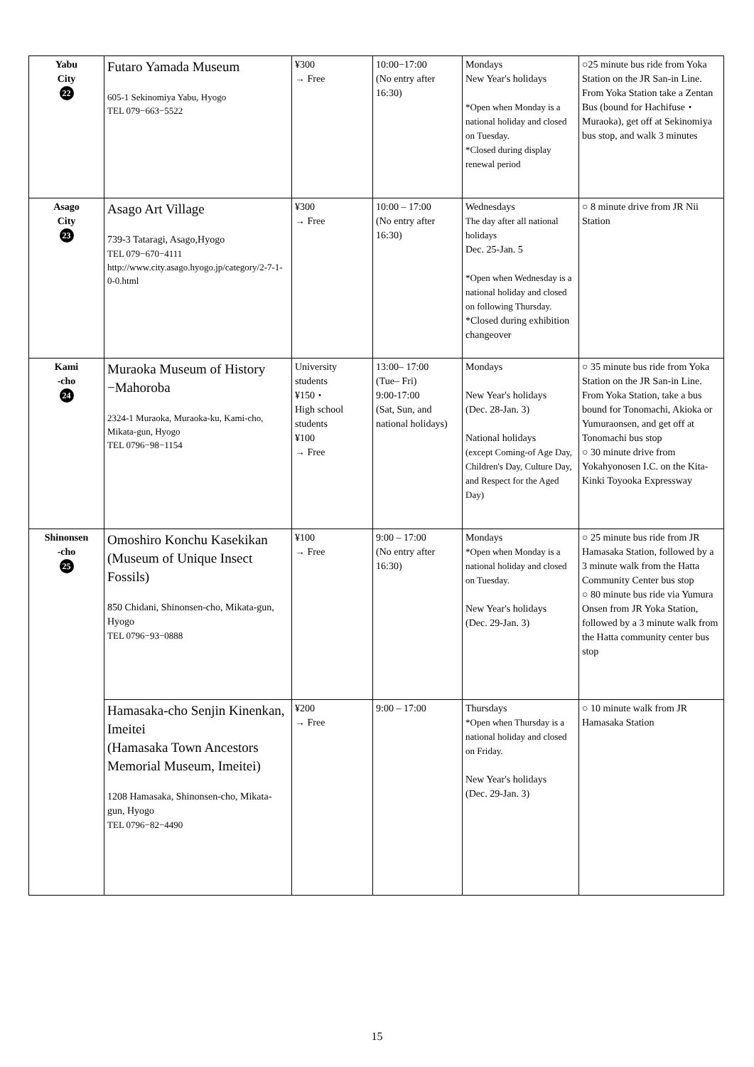| Yabu City 22 | Futaro Yamada Museum 605-1 Sekinomiya Yabu, Hyogo TEL 079−663−5522 | ¥300 → Free | 10:00−17:00 (No entry after 16:30) | Mondays New Year's holidays *Open when Monday is a national holiday and closed on Tuesday. *Closed during display renewal period | ○25 minute bus ride from Yoka Station on the JR San-in Line. From Yoka Station take a Zentan Bus (bound for Hachifuse・Muraoka), get off at Sekinomiya bus stop, and walk 3 minutes |
| Asago City 23 | Asago Art Village 739-3 Tataragi, Asago,Hyogo TEL 079−670−4111 http://www.city.asago.hyogo.jp/category/2-7-1-0-0.html | ¥300 → Free | 10:00 – 17:00 (No entry after 16:30) | Wednesdays The day after all national holidays Dec. 25-Jan. 5 *Open when Wednesday is a national holiday and closed on following Thursday. *Closed during exhibition changeover | ○ 8 minute drive from JR Nii Station |
| Kami -cho 24 | Muraoka Museum of History −Mahoroba 2324-1 Muraoka, Muraoka-ku, Kami-cho, Mikata-gun, Hyogo TEL 0796−98−1154 | University students ¥150・ High school students ¥100 → Free | 13:00– 17:00 (Tue– Fri) 9:00-17:00 (Sat, Sun, and national holidays) | Mondays New Year's holidays (Dec. 28-Jan. 3) National holidays (except Coming-of Age Day, Children's Day, Culture Day, and Respect for the Aged Day) | ○ 35 minute bus ride from Yoka Station on the JR San-in Line. From Yoka Station, take a bus bound for Tonomachi, Akioka or Yumuraonsen, and get off at Tonomachi bus stop ○ 30 minute drive from Yokahyonosen I.C. on the Kita-Kinki Toyooka Expressway |
| Shinonsen -cho 25 | Omoshiro Konchu Kasekikan (Museum of Unique Insect Fossils) 850 Chidani, Shinonsen-cho, Mikata-gun, Hyogo TEL 0796−93−0888 | ¥100 → Free | 9:00 – 17:00 (No entry after 16:30) | Mondays *Open when Monday is a national holiday and closed on Tuesday. New Year's holidays (Dec. 29-Jan. 3) | ○ 25 minute bus ride from JR Hamasaka Station, followed by a 3 minute walk from the Hatta Community Center bus stop ○ 80 minute bus ride via Yumura Onsen from JR Yoka Station, followed by a 3 minute walk from the Hatta community center bus stop |
| | Hamasaka-cho Senjin Kinenkan, Imeitei (Hamasaka Town Ancestors Memorial Museum, Imeitei) 1208 Hamasaka, Shinonsen-cho, Mikata-gun, Hyogo TEL 0796−82−4490 | ¥200 → Free | 9:00 – 17:00 | Thursdays *Open when Thursday is a national holiday and closed on Friday. New Year's holidays (Dec. 29-Jan. 3) | ○ 10 minute walk from JR Hamasaka Station |
15